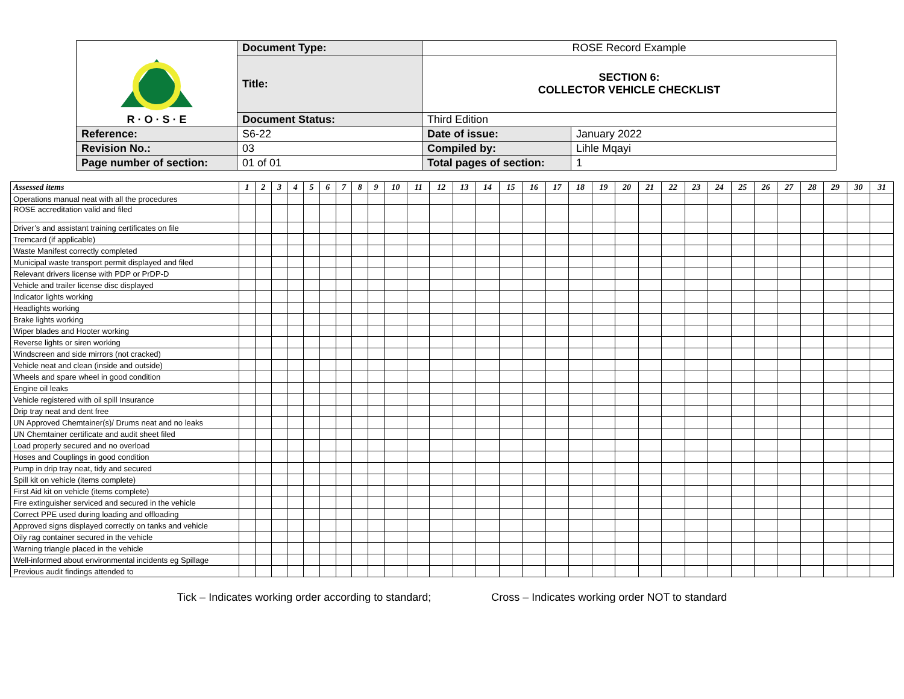| R · O · S · E | Document Type: | ROSE Record Example | |
| | Title: | SECTION 6: COLLECTOR VEHICLE CHECKLIST | |
| | Document Status: | Third Edition | |
| Reference: | S6-22 | Date of issue: | January 2022 |
| Revision No.: | 03 | Compiled by: | Lihle Mqayi |
| Page number of section: | 01 of 01 | Total pages of section: | 1 |
| Assessed items | 1 | 2 | 3 | 4 | 5 | 6 | 7 | 8 | 9 | 10 | 11 | 12 | 13 | 14 | 15 | 16 | 17 | 18 | 19 | 20 | 21 | 22 | 23 | 24 | 25 | 26 | 27 | 28 | 29 | 30 | 31 |
| --- | --- | --- | --- | --- | --- | --- | --- | --- | --- | --- | --- | --- | --- | --- | --- | --- | --- | --- | --- | --- | --- | --- | --- | --- | --- | --- | --- | --- | --- | --- | --- |
| Operations manual neat with all the procedures | | | | | | | | | | | | | | | | | | | | | | | | | | | | | | | |
| ROSE accreditation valid and filed | | | | | | | | | | | | | | | | | | | | | | | | | | | | | | | |
| Driver’s and assistant training certificates on file | | | | | | | | | | | | | | | | | | | | | | | | | | | | | | | |
| Tremcard (if applicable) | | | | | | | | | | | | | | | | | | | | | | | | | | | | | | | |
| Waste Manifest correctly completed | | | | | | | | | | | | | | | | | | | | | | | | | | | | | | | |
| Municipal waste transport permit displayed and filed | | | | | | | | | | | | | | | | | | | | | | | | | | | | | | | |
| Relevant drivers license with PDP or PrDP-D | | | | | | | | | | | | | | | | | | | | | | | | | | | | | | | |
| Vehicle and trailer license disc displayed | | | | | | | | | | | | | | | | | | | | | | | | | | | | | | | |
| Indicator lights working | | | | | | | | | | | | | | | | | | | | | | | | | | | | | | | |
| Headlights working | | | | | | | | | | | | | | | | | | | | | | | | | | | | | | | |
| Brake lights working | | | | | | | | | | | | | | | | | | | | | | | | | | | | | | | |
| Wiper blades and Hooter working | | | | | | | | | | | | | | | | | | | | | | | | | | | | | | | |
| Reverse lights or siren working | | | | | | | | | | | | | | | | | | | | | | | | | | | | | | | |
| Windscreen and side mirrors (not cracked) | | | | | | | | | | | | | | | | | | | | | | | | | | | | | | | |
| Vehicle neat and clean (inside and outside) | | | | | | | | | | | | | | | | | | | | | | | | | | | | | | | |
| Wheels and spare wheel in good condition | | | | | | | | | | | | | | | | | | | | | | | | | | | | | | | |
| Engine oil leaks | | | | | | | | | | | | | | | | | | | | | | | | | | | | | | | |
| Vehicle registered with oil spill Insurance | | | | | | | | | | | | | | | | | | | | | | | | | | | | | | | |
| Drip tray neat and dent free | | | | | | | | | | | | | | | | | | | | | | | | | | | | | | | |
| UN Approved Chemtainer(s)/ Drums neat and no leaks | | | | | | | | | | | | | | | | | | | | | | | | | | | | | | | |
| UN Chemtainer certificate and audit sheet filed | | | | | | | | | | | | | | | | | | | | | | | | | | | | | | | |
| Load properly secured and no overload | | | | | | | | | | | | | | | | | | | | | | | | | | | | | | | |
| Hoses and Couplings in good condition | | | | | | | | | | | | | | | | | | | | | | | | | | | | | | | |
| Pump in drip tray neat, tidy and secured | | | | | | | | | | | | | | | | | | | | | | | | | | | | | | | |
| Spill kit on vehicle (items complete) | | | | | | | | | | | | | | | | | | | | | | | | | | | | | | | |
| First Aid kit on vehicle (items complete) | | | | | | | | | | | | | | | | | | | | | | | | | | | | | | | |
| Fire extinguisher serviced and secured in the vehicle | | | | | | | | | | | | | | | | | | | | | | | | | | | | | | | |
| Correct PPE used during loading and offloading | | | | | | | | | | | | | | | | | | | | | | | | | | | | | | | |
| Approved signs displayed correctly on tanks and vehicle | | | | | | | | | | | | | | | | | | | | | | | | | | | | | | | |
| Oily rag container secured in the vehicle | | | | | | | | | | | | | | | | | | | | | | | | | | | | | | | |
| Warning triangle placed in the vehicle | | | | | | | | | | | | | | | | | | | | | | | | | | | | | | | |
| Well-informed about environmental incidents eg Spillage | | | | | | | | | | | | | | | | | | | | | | | | | | | | | | | |
| Previous audit findings attended to | | | | | | | | | | | | | | | | | | | | | | | | | | | | | | | |
Tick – Indicates working order according to standard; Cross – Indicates working order NOT to standard